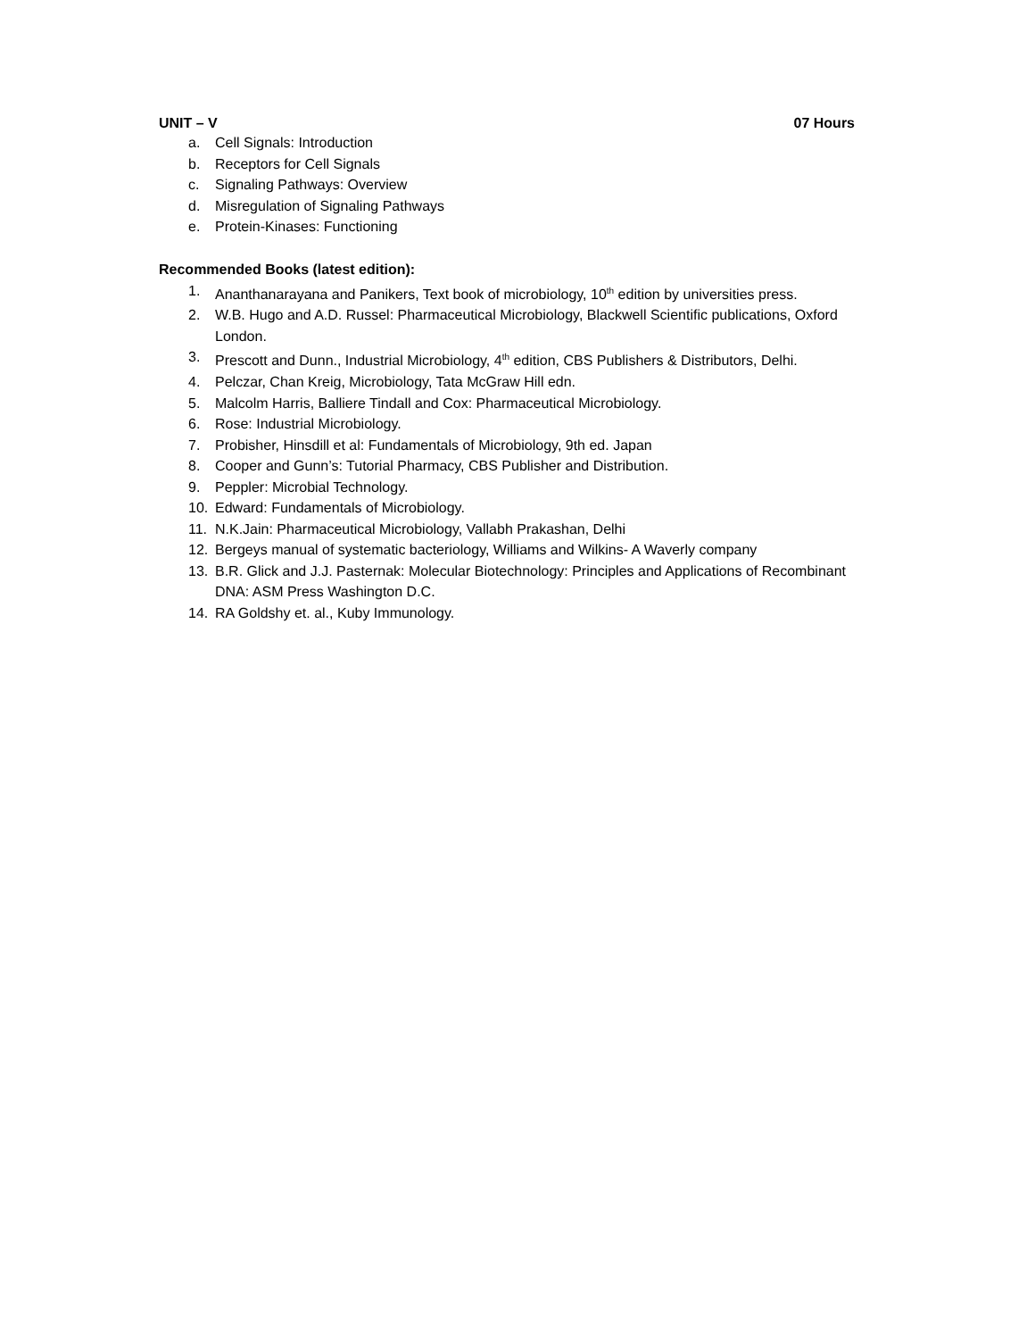UNIT – V 07 Hours
a. Cell Signals: Introduction
b. Receptors for Cell Signals
c. Signaling Pathways: Overview
d. Misregulation of Signaling Pathways
e. Protein-Kinases: Functioning
Recommended Books (latest edition):
1. Ananthanarayana and Panikers, Text book of microbiology, 10<sup>th</sup> edition by universities press.
2. W.B. Hugo and A.D. Russel: Pharmaceutical Microbiology, Blackwell Scientific publications, Oxford London.
3. Prescott and Dunn., Industrial Microbiology, 4<sup>th</sup> edition, CBS Publishers & Distributors, Delhi.
4. Pelczar, Chan Kreig, Microbiology, Tata McGraw Hill edn.
5. Malcolm Harris, Balliere Tindall and Cox: Pharmaceutical Microbiology.
6. Rose: Industrial Microbiology.
7. Probisher, Hinsdill et al: Fundamentals of Microbiology, 9th ed. Japan
8. Cooper and Gunn’s: Tutorial Pharmacy, CBS Publisher and Distribution.
9. Peppler: Microbial Technology.
10. Edward: Fundamentals of Microbiology.
11. N.K.Jain: Pharmaceutical Microbiology, Vallabh Prakashan, Delhi
12. Bergeys manual of systematic bacteriology, Williams and Wilkins- A Waverly company
13. B.R. Glick and J.J. Pasternak: Molecular Biotechnology: Principles and Applications of Recombinant DNA: ASM Press Washington D.C.
14. RA Goldshy et. al., Kuby Immunology.